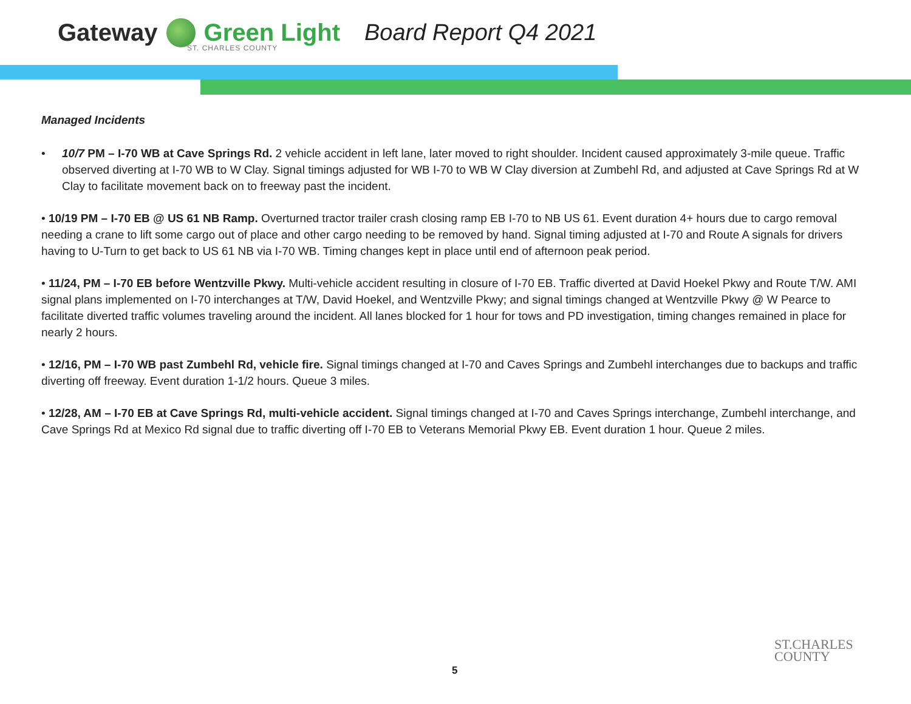Gateway Green Light Board Report Q4 2021
ST. CHARLES COUNTY
Managed Incidents
• 10/7 PM – I-70 WB at Cave Springs Rd. 2 vehicle accident in left lane, later moved to right shoulder. Incident caused approximately 3-mile queue. Traffic observed diverting at I-70 WB to W Clay. Signal timings adjusted for WB I-70 to WB W Clay diversion at Zumbehl Rd, and adjusted at Cave Springs Rd at W Clay to facilitate movement back on to freeway past the incident.
• 10/19 PM – I-70 EB @ US 61 NB Ramp. Overturned tractor trailer crash closing ramp EB I-70 to NB US 61. Event duration 4+ hours due to cargo removal needing a crane to lift some cargo out of place and other cargo needing to be removed by hand. Signal timing adjusted at I-70 and Route A signals for drivers having to U-Turn to get back to US 61 NB via I-70 WB. Timing changes kept in place until end of afternoon peak period.
• 11/24, PM – I-70 EB before Wentzville Pkwy. Multi-vehicle accident resulting in closure of I-70 EB. Traffic diverted at David Hoekel Pkwy and Route T/W. AMI signal plans implemented on I-70 interchanges at T/W, David Hoekel, and Wentzville Pkwy; and signal timings changed at Wentzville Pkwy @ W Pearce to facilitate diverted traffic volumes traveling around the incident. All lanes blocked for 1 hour for tows and PD investigation, timing changes remained in place for nearly 2 hours.
• 12/16, PM – I-70 WB past Zumbehl Rd, vehicle fire. Signal timings changed at I-70 and Caves Springs and Zumbehl interchanges due to backups and traffic diverting off freeway. Event duration 1-1/2 hours. Queue 3 miles.
• 12/28, AM – I-70 EB at Cave Springs Rd, multi-vehicle accident. Signal timings changed at I-70 and Caves Springs interchange, Zumbehl interchange, and Cave Springs Rd at Mexico Rd signal due to traffic diverting off I-70 EB to Veterans Memorial Pkwy EB. Event duration 1 hour. Queue 2 miles.
5
ST.CHARLES
COUNTY